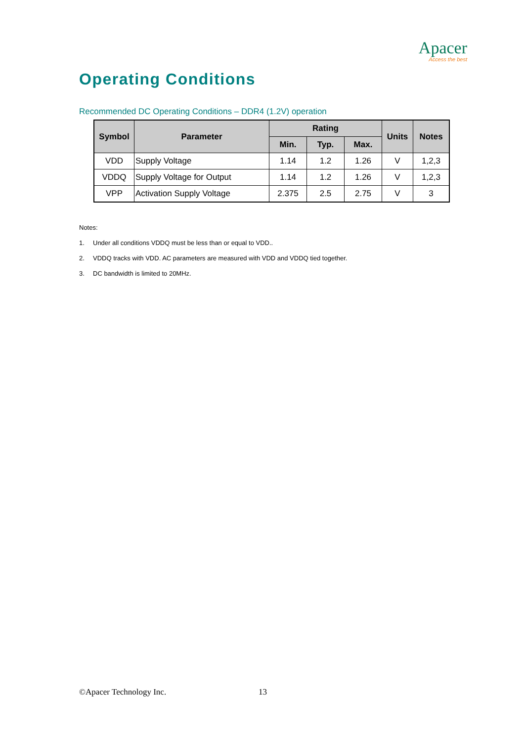Apacer
Access the best
Operating Conditions
Recommended DC Operating Conditions – DDR4 (1.2V) operation
| Symbol | Parameter | Rating | | | Units | Notes |
| --- | --- | --- | --- | --- | --- | --- |
| | | Min. | Typ. | Max. | | |
| VDD | Supply Voltage | 1.14 | 1.2 | 1.26 | V | 1,2,3 |
| VDDQ | Supply Voltage for Output | 1.14 | 1.2 | 1.26 | V | 1,2,3 |
| VPP | Activation Supply Voltage | 2.375 | 2.5 | 2.75 | V | 3 |
Notes:
1. Under all conditions VDDQ must be less than or equal to VDD..
2. VDDQ tracks with VDD. AC parameters are measured with VDD and VDDQ tied together.
3. DC bandwidth is limited to 20MHz.
©Apacer Technology Inc. 13